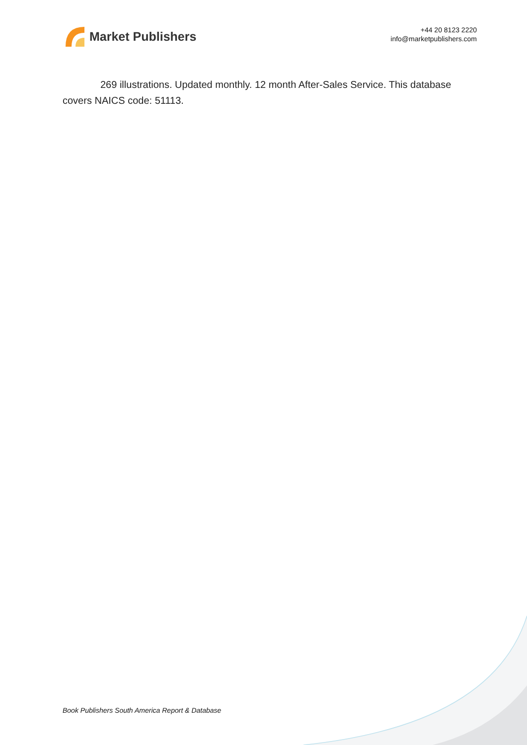Market Publishers
+44 20 8123 2220
info@marketpublishers.com
269 illustrations. Updated monthly. 12 month After-Sales Service. This database covers NAICS code: 51113.
Book Publishers South America Report & Database